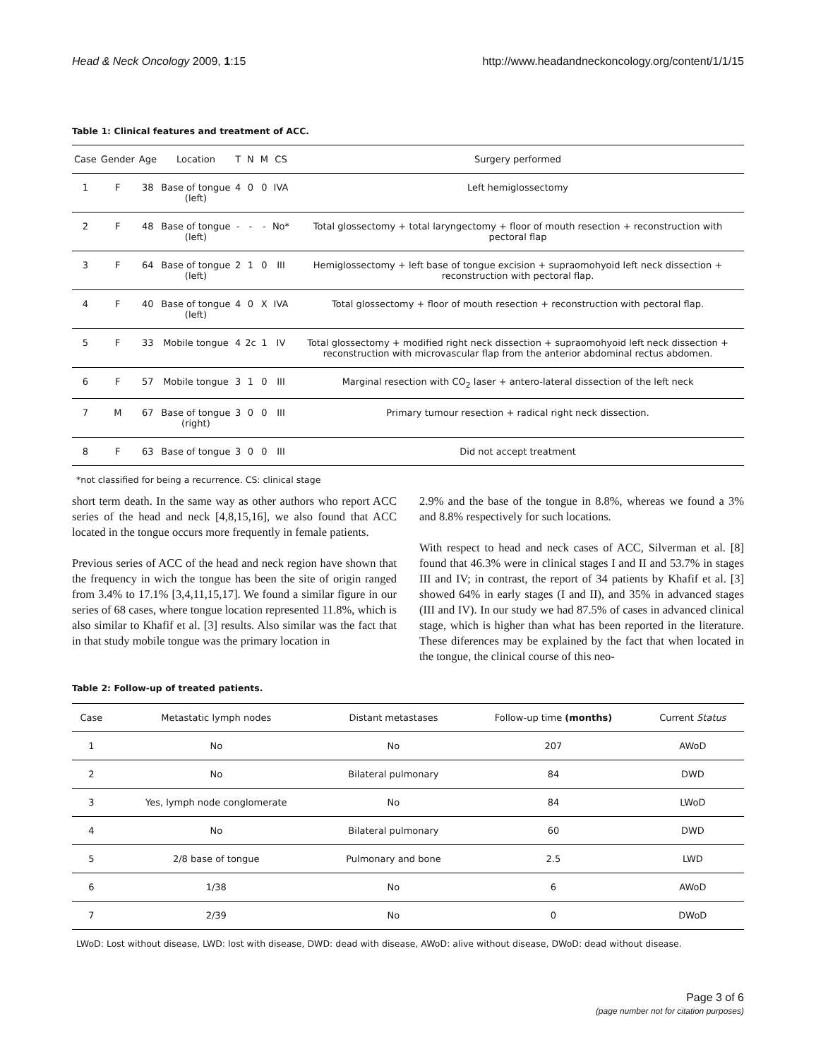Head & Neck Oncology 2009, 1:15 http://www.headandneckoncology.org/content/1/1/15
Table 1: Clinical features and treatment of ACC.
| Case | Gender | Age | Location | T | N | M | CS | Surgery performed |
| --- | --- | --- | --- | --- | --- | --- | --- | --- |
| 1 | F | 38 | Base of tongue (left) | 4 | 0 | 0 | IVA | Left hemiglossectomy |
| 2 | F | 48 | Base of tongue (left) | - | - | - | No* | Total glossectomy + total laryngectomy + floor of mouth resection + reconstruction with pectoral flap |
| 3 | F | 64 | Base of tongue (left) | 2 | 1 | 0 | III | Hemiglossectomy + left base of tongue excision + supraomohyoid left neck dissection + reconstruction with pectoral flap. |
| 4 | F | 40 | Base of tongue (left) | 4 | 0 | X | IVA | Total glossectomy + floor of mouth resection + reconstruction with pectoral flap. |
| 5 | F | 33 | Mobile tongue | 4 | 2c | 1 | IV | Total glossectomy + modified right neck dissection + supraomohyoid left neck dissection + reconstruction with microvascular flap from the anterior abdominal rectus abdomen. |
| 6 | F | 57 | Mobile tongue | 3 | 1 | 0 | III | Marginal resection with CO<sub>2</sub> laser + antero-lateral dissection of the left neck |
| 7 | M | 67 | Base of tongue (right) | 3 | 0 | 0 | III | Primary tumour resection + radical right neck dissection. |
| 8 | F | 63 | Base of tongue | 3 | 0 | 0 | III | Did not accept treatment |
*not classified for being a recurrence. CS: clinical stage
short term death. In the same way as other authors who report ACC series of the head and neck [4,8,15,16], we also found that ACC located in the tongue occurs more frequently in female patients.
Previous series of ACC of the head and neck region have shown that the frequency in wich the tongue has been the site of origin ranged from 3.4% to 17.1% [3,4,11,15,17]. We found a similar figure in our series of 68 cases, where tongue location represented 11.8%, which is also similar to Khafif et al. [3] results. Also similar was the fact that in that study mobile tongue was the primary location in
2.9% and the base of the tongue in 8.8%, whereas we found a 3% and 8.8% respectively for such locations.
With respect to head and neck cases of ACC, Silverman et al. [8] found that 46.3% were in clinical stages I and II and 53.7% in stages III and IV; in contrast, the report of 34 patients by Khafif et al. [3] showed 64% in early stages (I and II), and 35% in advanced stages (III and IV). In our study we had 87.5% of cases in advanced clinical stage, which is higher than what has been reported in the literature. These diferences may be explained by the fact that when located in the tongue, the clinical course of this neo-
Table 2: Follow-up of treated patients.
| Case | Metastatic lymph nodes | Distant metastases | Follow-up time (months) | Current Status |
| --- | --- | --- | --- | --- |
| 1 | No | No | 207 | AWoD |
| 2 | No | Bilateral pulmonary | 84 | DWD |
| 3 | Yes, lymph node conglomerate | No | 84 | LWoD |
| 4 | No | Bilateral pulmonary | 60 | DWD |
| 5 | 2/8 base of tongue | Pulmonary and bone | 2.5 | LWD |
| 6 | 1/38 | No | 6 | AWoD |
| 7 | 2/39 | No | 0 | DWoD |
LWoD: Lost without disease, LWD: lost with disease, DWD: dead with disease, AWoD: alive without disease, DWoD: dead without disease.
Page 3 of 6
(page number not for citation purposes)